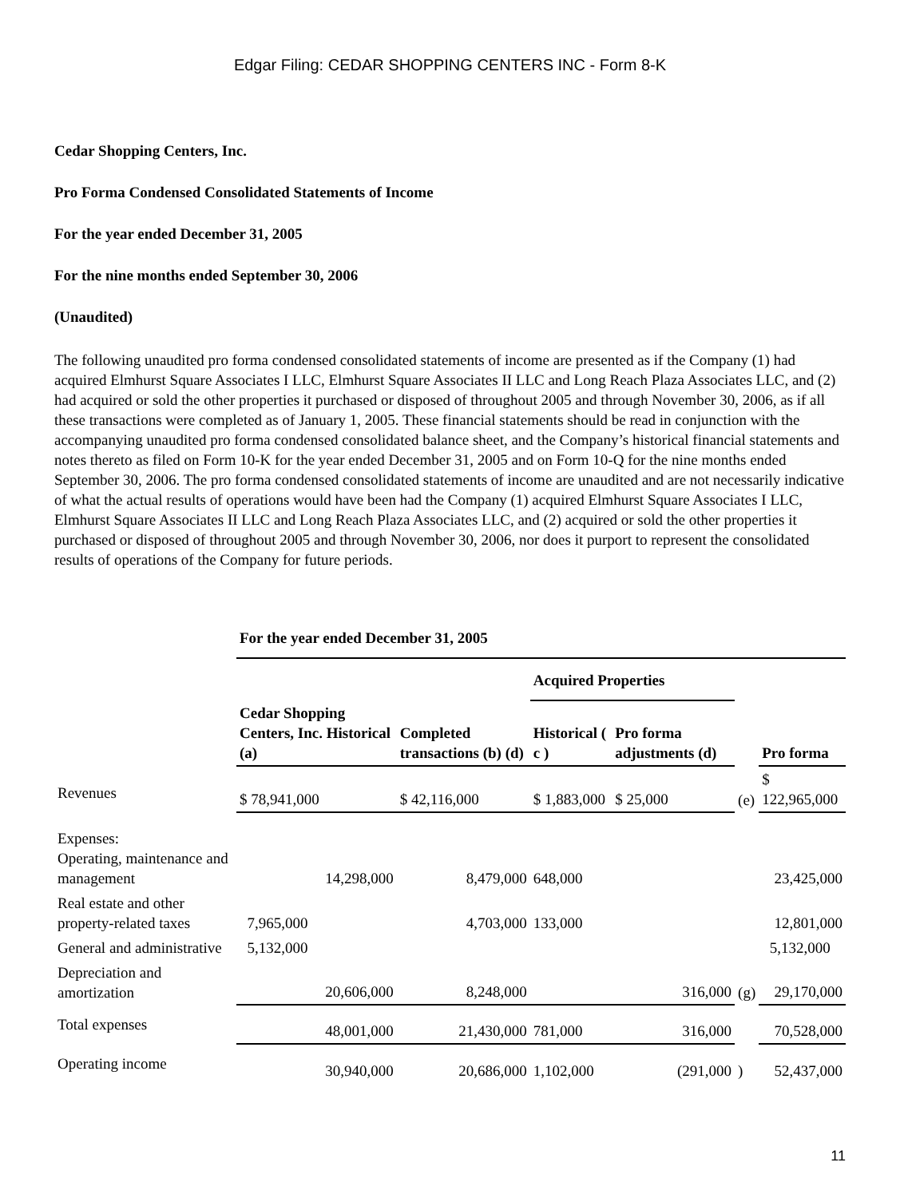Edgar Filing: CEDAR SHOPPING CENTERS INC - Form 8-K
Cedar Shopping Centers, Inc.
Pro Forma Condensed Consolidated Statements of Income
For the year ended December 31, 2005
For the nine months ended September 30, 2006
(Unaudited)
The following unaudited pro forma condensed consolidated statements of income are presented as if the Company (1) had acquired Elmhurst Square Associates I LLC, Elmhurst Square Associates II LLC and Long Reach Plaza Associates LLC, and (2) had acquired or sold the other properties it purchased or disposed of throughout 2005 and through November 30, 2006, as if all these transactions were completed as of January 1, 2005. These financial statements should be read in conjunction with the accompanying unaudited pro forma condensed consolidated balance sheet, and the Company’s historical financial statements and notes thereto as filed on Form 10-K for the year ended December 31, 2005 and on Form 10-Q for the nine months ended September 30, 2006. The pro forma condensed consolidated statements of income are unaudited and are not necessarily indicative of what the actual results of operations would have been had the Company (1) acquired Elmhurst Square Associates I LLC, Elmhurst Square Associates II LLC and Long Reach Plaza Associates LLC, and (2) acquired or sold the other properties it purchased or disposed of throughout 2005 and through November 30, 2006, nor does it purport to represent the consolidated results of operations of the Company for future periods.
| | For the year ended December 31, 2005 | | | | | |
| | | | Acquired Properties | | | |
| | Cedar Shopping Centers, Inc. Historical (a) | Completed transactions (b) (d) | Historical ( c ) | Pro forma adjustments (d) | | Pro forma |
| Revenues | $ 78,941,000 | $ 42,116,000 | $ 1,883,000 | $ 25,000 | (e) | $ 122,965,000 |
| Expenses: Operating, maintenance and management | 14,298,000 | 8,479,000 | 648,000 | | | 23,425,000 |
| Real estate and other property-related taxes | 7,965,000 | 4,703,000 | 133,000 | | | 12,801,000 |
| General and administrative | 5,132,000 | | | | | 5,132,000 |
| Depreciation and amortization | 20,606,000 | 8,248,000 | | 316,000 | (g) | 29,170,000 |
| Total expenses | 48,001,000 | 21,430,000 | 781,000 | 316,000 | | 70,528,000 |
| Operating income | 30,940,000 | 20,686,000 | 1,102,000 | (291,000 | ) | 52,437,000 |
11